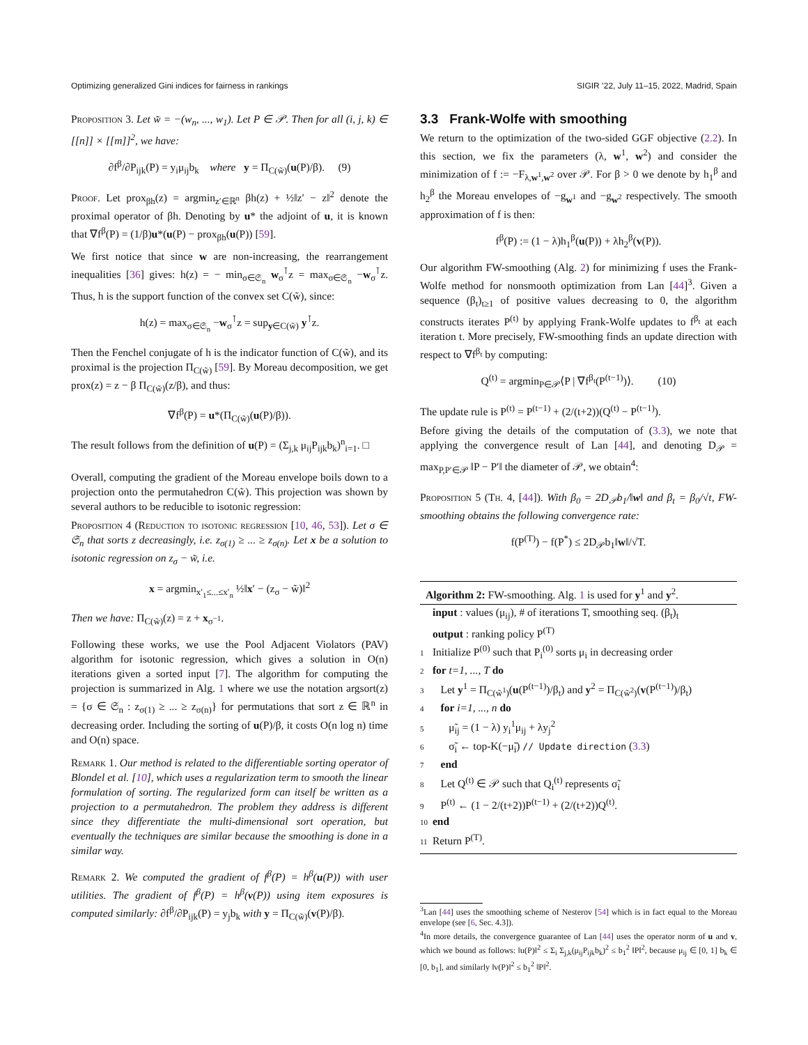Optimizing generalized Gini indices for fairness in rankings SIGIR ’22, July 11–15, 2022, Madrid, Spain
Proposition 3. Let w̃ = −(w<sub>n</sub>, ..., w<sub>1</sub>). Let P ∈ 𝒫. Then for all (i, j, k) ∈ [[n]] × [[m]]<sup>2</sup>, we have:
∂f<sup>β</sup>/∂P<sub>ijk</sub>(P) = y<sub>i</sub>μ<sub>ij</sub>b<sub>k</sub> where y = Π<sub>C(w̃)</sub>(u(P)/β). (9)
Proof. Let prox<sub>βh</sub>(z) = argmin<sub>z′∈ℝ<sup>n</sup></sub> βh(z) + ½‖z′ − z‖<sup>2</sup> denote the proximal operator of βh. Denoting by u* the adjoint of u, it is known that ∇f<sup>β</sup>(P) = (1/β)u*(u(P) − prox<sub>βh</sub>(u(P)) [59].
We first notice that since w are non-increasing, the rearrangement inequalities [36] gives: h(z) = − min<sub>σ∈𝔖<sub>n</sub></sub> w<sub>σ</sub><sup>⊺</sup>z = max<sub>σ∈𝔖<sub>n</sub></sub> −w<sub>σ</sub><sup>⊺</sup>z. Thus, h is the support function of the convex set C(w̃), since:
h(z) = max<sub>σ∈𝔖<sub>n</sub></sub> −w<sub>σ</sub><sup>⊺</sup>z = sup<sub>y∈C(w̃)</sub> y<sup>⊺</sup>z.
Then the Fenchel conjugate of h is the indicator function of C(w̃), and its proximal is the projection Π<sub>C(w̃)</sub> [59]. By Moreau decomposition, we get prox(z) = z − β Π<sub>C(w̃)</sub>(z/β), and thus:
∇f<sup>β</sup>(P) = u*(Π<sub>C(w̃)</sub>(u(P)/β)).
The result follows from the definition of u(P) = (Σ<sub>j,k</sub> μ<sub>ij</sub>P<sub>ijk</sub>b<sub>k</sub>)<sup>n</sup><sub>i=1</sub>. □
Overall, computing the gradient of the Moreau envelope boils down to a projection onto the permutahedron C(w̃). This projection was shown by several authors to be reducible to isotonic regression:
Proposition 4 (Reduction to isotonic regression [10, 46, 53]). Let σ ∈ 𝔖<sub>n</sub> that sorts z decreasingly, i.e. z<sub>σ(1)</sub> ≥ ... ≥ z<sub>σ(n)</sub>. Let x be a solution to isotonic regression on z<sub>σ</sub> − w̃, i.e.
x = argmin<sub>x′<sub>1</sub>≤...≤x′<sub>n</sub></sub> ½‖x′ − (z<sub>σ</sub> − w̃)‖<sup>2</sup>
Then we have: Π<sub>C(w̃)</sub>(z) = z + x<sub>σ<sup>−1</sup></sub>.
Following these works, we use the Pool Adjacent Violators (PAV) algorithm for isotonic regression, which gives a solution in O(n) iterations given a sorted input [7]. The algorithm for computing the projection is summarized in Alg. 1 where we use the notation argsort(z) = {σ ∈ 𝔖<sub>n</sub> : z<sub>σ(1)</sub> ≥ ... ≥ z<sub>σ(n)</sub>} for permutations that sort z ∈ ℝ<sup>n</sup> in decreasing order. Including the sorting of u(P)/β, it costs O(n log n) time and O(n) space.
Remark 1. Our method is related to the differentiable sorting operator of Blondel et al. [10], which uses a regularization term to smooth the linear formulation of sorting. The regularized form can itself be written as a projection to a permutahedron. The problem they address is different since they differentiate the multi-dimensional sort operation, but eventually the techniques are similar because the smoothing is done in a similar way.
Remark 2. We computed the gradient of f<sup>β</sup>(P) = h<sup>β</sup>(u(P)) with user utilities. The gradient of f<sup>β</sup>(P) = h<sup>β</sup>(v(P)) using item exposures is computed similarly: ∂f<sup>β</sup>/∂P<sub>ijk</sub>(P) = y<sub>j</sub>b<sub>k</sub> with y = Π<sub>C(w̃)</sub>(v(P)/β).
3.3 Frank-Wolfe with smoothing
We return to the optimization of the two-sided GGF objective (2.2). In this section, we fix the parameters (λ, w<sup>1</sup>, w<sup>2</sup>) and consider the minimization of f := −F<sub>λ,w<sup>1</sup>,w<sup>2</sup></sub> over 𝒫. For β > 0 we denote by h<sub>1</sub><sup>β</sup> and h<sub>2</sub><sup>β</sup> the Moreau envelopes of −g<sub>w<sup>1</sup></sub> and −g<sub>w<sup>2</sup></sub> respectively. The smooth approximation of f is then:
f<sup>β</sup>(P) := (1 − λ)h<sub>1</sub><sup>β</sup>(u(P)) + λh<sub>2</sub><sup>β</sup>(v(P)).
Our algorithm FW-smoothing (Alg. 2) for minimizing f uses the Frank-Wolfe method for nonsmooth optimization from Lan [44]<sup>3</sup>. Given a sequence (β<sub>t</sub>)<sub>t≥1</sub> of positive values decreasing to 0, the algorithm constructs iterates P<sup>(t)</sup> by applying Frank-Wolfe updates to f<sup>β<sub>t</sub></sup> at each iteration t. More precisely, FW-smoothing finds an update direction with respect to ∇f<sup>β<sub>t</sub></sup> by computing:
Q<sup>(t)</sup> = argmin<sub>P∈𝒫</sub>⟨P | ∇f<sup>β<sub>t</sub></sup>(P<sup>(t−1)</sup>)⟩. (10)
The update rule is P<sup>(t)</sup> = P<sup>(t−1)</sup> + (2/(t+2))(Q<sup>(t)</sup> − P<sup>(t−1)</sup>).
Before giving the details of the computation of (3.3), we note that applying the convergence result of Lan [44], and denoting D<sub>𝒫</sub> = max<sub>P,P′∈𝒫</sub> ‖P − P′‖ the diameter of 𝒫, we obtain<sup>4</sup>:
Proposition 5 (Th. 4, [44]). With β<sub>0</sub> = 2D<sub>𝒫</sub>b<sub>1</sub>/‖w‖ and β<sub>t</sub> = β<sub>0</sub>/√t, FW-smoothing obtains the following convergence rate:
f(P<sup>(T)</sup>) − f(P<sup>*</sup>) ≤ 2D<sub>𝒫</sub>b<sub>1</sub>‖w‖/√T.
Algorithm 2: FW-smoothing. Alg. 1 is used for y<sup>1</sup> and y<sup>2</sup>.
input : values (μ<sub>ij</sub>), # of iterations T, smoothing seq. (β<sub>t</sub>)<sub>t</sub>
output : ranking policy P<sup>(T)</sup>
1 Initialize P<sup>(0)</sup> such that P<sub>i</sub><sup>(0)</sup> sorts μ<sub>i</sub> in decreasing order
2 for t=1, ..., T do
3 Let y<sup>1</sup> = Π<sub>C(w̃<sup>1</sup>)</sub>(u(P<sup>(t−1)</sup>)/β<sub>t</sub>) and y<sup>2</sup> = Π<sub>C(w̃<sup>2</sup>)</sub>(v(P<sup>(t−1)</sup>)/β<sub>t</sub>)
4 for i=1, ..., n do
5 μ̃<sub>ij</sub> = (1 − λ) y<sub>i</sub><sup>1</sup>μ<sub>ij</sub> + λy<sub>j</sub><sup>2</sup>
6 σ̃<sub>i</sub> ← top-K(−μ̃<sub>i</sub>) // Update direction (3.3)
7 end
8 Let Q<sup>(t)</sup> ∈ 𝒫 such that Q<sub>i</sub><sup>(t)</sup> represents σ̃<sub>i</sub>
9 P<sup>(t)</sup> ← (1 − 2/(t+2))P<sup>(t−1)</sup> + (2/(t+2))Q<sup>(t)</sup>.
10 end
11 Return P<sup>(T)</sup>.
<sup>3</sup> Lan [44] uses the smoothing scheme of Nesterov [54] which is in fact equal to the Moreau envelope (see [6, Sec. 4.3]).
<sup>4</sup> In more details, the convergence guarantee of Lan [44] uses the operator norm of u and v, which we bound as follows: ‖u(P)‖<sup>2</sup> ≤ Σ<sub>i</sub> Σ<sub>j,k</sub>(μ<sub>ij</sub>P<sub>ijk</sub>b<sub>k</sub>)<sup>2</sup> ≤ b<sub>1</sub><sup>2</sup> ‖P‖<sup>2</sup>, because μ<sub>ij</sub> ∈ [0, 1] b<sub>k</sub> ∈ [0, b<sub>1</sub>], and similarly ‖v(P)‖<sup>2</sup> ≤ b<sub>1</sub><sup>2</sup> ‖P‖<sup>2</sup>.